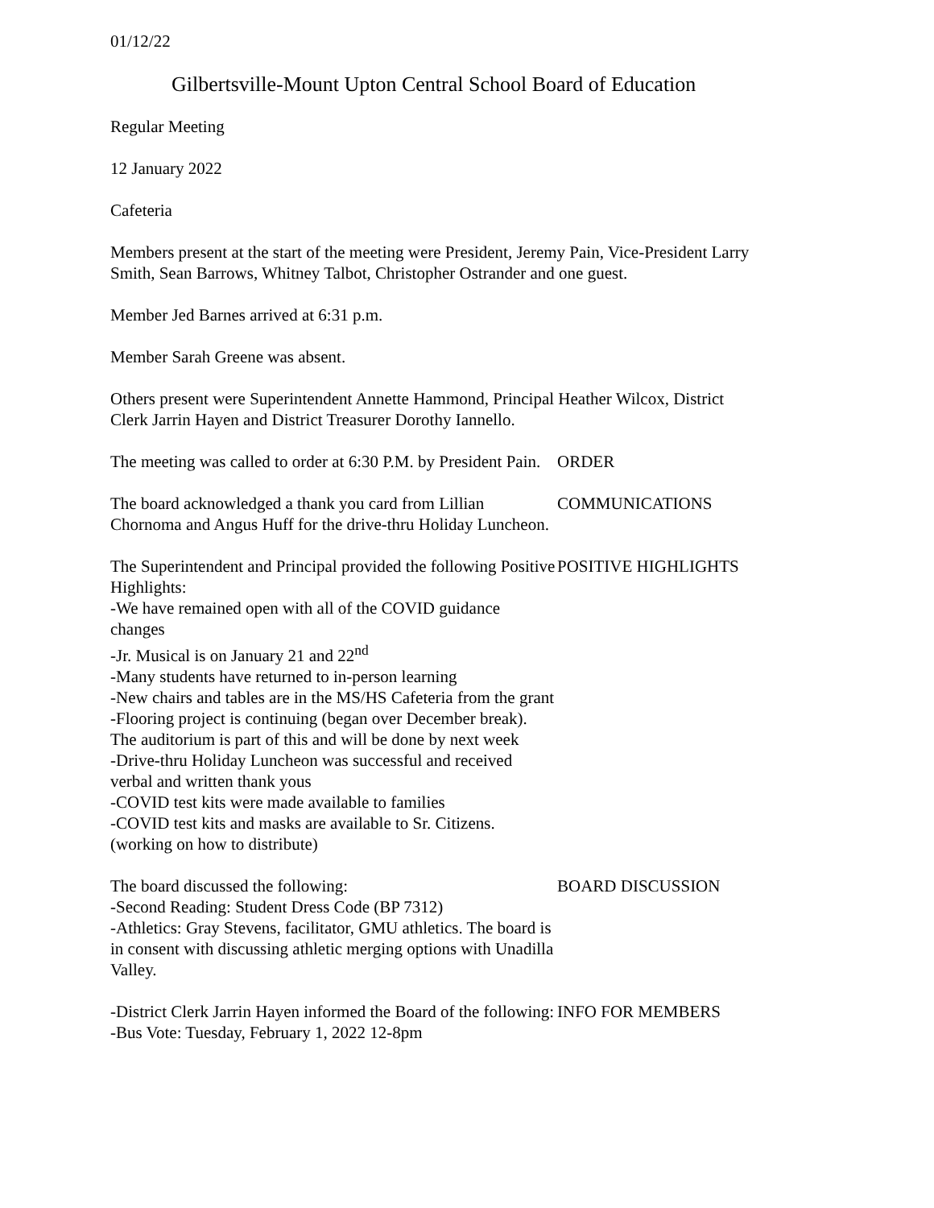01/12/22
Gilbertsville-Mount Upton Central School Board of Education
Regular Meeting
12 January 2022
Cafeteria
Members present at the start of the meeting were President, Jeremy Pain, Vice-President Larry Smith, Sean Barrows, Whitney Talbot, Christopher Ostrander and one guest.
Member Jed Barnes arrived at 6:31 p.m.
Member Sarah Greene was absent.
Others present were Superintendent Annette Hammond, Principal Heather Wilcox, District Clerk Jarrin Hayen and District Treasurer Dorothy Iannello.
The meeting was called to order at 6:30 P.M. by President Pain.
ORDER
The board acknowledged a thank you card from Lillian Chornoma and Angus Huff for the drive-thru Holiday Luncheon.
COMMUNICATIONS
The Superintendent and Principal provided the following Positive Highlights:
-We have remained open with all of the COVID guidance changes
-Jr. Musical is on January 21 and 22<sup>nd</sup>
-Many students have returned to in-person learning
-New chairs and tables are in the MS/HS Cafeteria from the grant
-Flooring project is continuing (began over December break). The auditorium is part of this and will be done by next week
-Drive-thru Holiday Luncheon was successful and received verbal and written thank yous
-COVID test kits were made available to families
-COVID test kits and masks are available to Sr. Citizens. (working on how to distribute)
POSITIVE HIGHLIGHTS
The board discussed the following:
-Second Reading: Student Dress Code (BP 7312)
-Athletics: Gray Stevens, facilitator, GMU athletics. The board is in consent with discussing athletic merging options with Unadilla Valley.
BOARD DISCUSSION
-District Clerk Jarrin Hayen informed the Board of the following:
-Bus Vote: Tuesday, February 1, 2022 12-8pm
INFO FOR MEMBERS